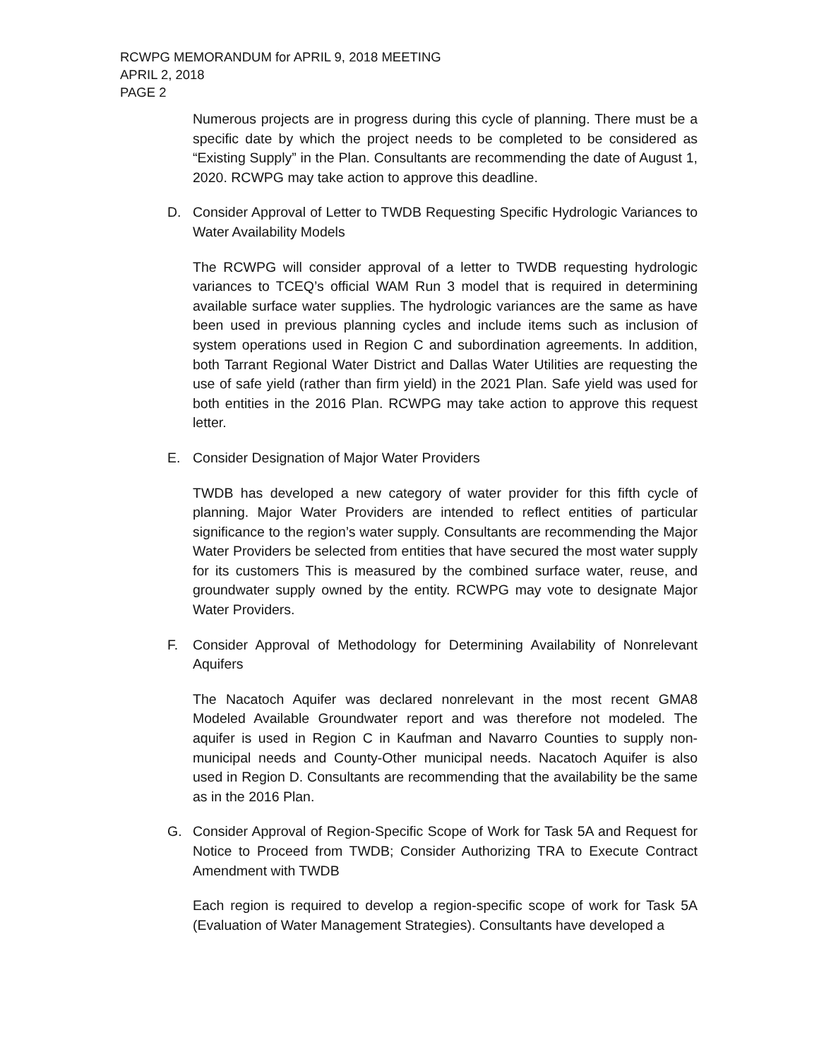RCWPG MEMORANDUM for APRIL 9, 2018 MEETING
APRIL 2, 2018
PAGE 2
Numerous projects are in progress during this cycle of planning. There must be a specific date by which the project needs to be completed to be considered as “Existing Supply” in the Plan. Consultants are recommending the date of August 1, 2020. RCWPG may take action to approve this deadline.
D. Consider Approval of Letter to TWDB Requesting Specific Hydrologic Variances to Water Availability Models
The RCWPG will consider approval of a letter to TWDB requesting hydrologic variances to TCEQ’s official WAM Run 3 model that is required in determining available surface water supplies. The hydrologic variances are the same as have been used in previous planning cycles and include items such as inclusion of system operations used in Region C and subordination agreements. In addition, both Tarrant Regional Water District and Dallas Water Utilities are requesting the use of safe yield (rather than firm yield) in the 2021 Plan. Safe yield was used for both entities in the 2016 Plan. RCWPG may take action to approve this request letter.
E. Consider Designation of Major Water Providers
TWDB has developed a new category of water provider for this fifth cycle of planning. Major Water Providers are intended to reflect entities of particular significance to the region’s water supply. Consultants are recommending the Major Water Providers be selected from entities that have secured the most water supply for its customers This is measured by the combined surface water, reuse, and groundwater supply owned by the entity. RCWPG may vote to designate Major Water Providers.
F. Consider Approval of Methodology for Determining Availability of Nonrelevant Aquifers
The Nacatoch Aquifer was declared nonrelevant in the most recent GMA8 Modeled Available Groundwater report and was therefore not modeled. The aquifer is used in Region C in Kaufman and Navarro Counties to supply non-municipal needs and County-Other municipal needs. Nacatoch Aquifer is also used in Region D. Consultants are recommending that the availability be the same as in the 2016 Plan.
G. Consider Approval of Region-Specific Scope of Work for Task 5A and Request for Notice to Proceed from TWDB; Consider Authorizing TRA to Execute Contract Amendment with TWDB
Each region is required to develop a region-specific scope of work for Task 5A (Evaluation of Water Management Strategies). Consultants have developed a